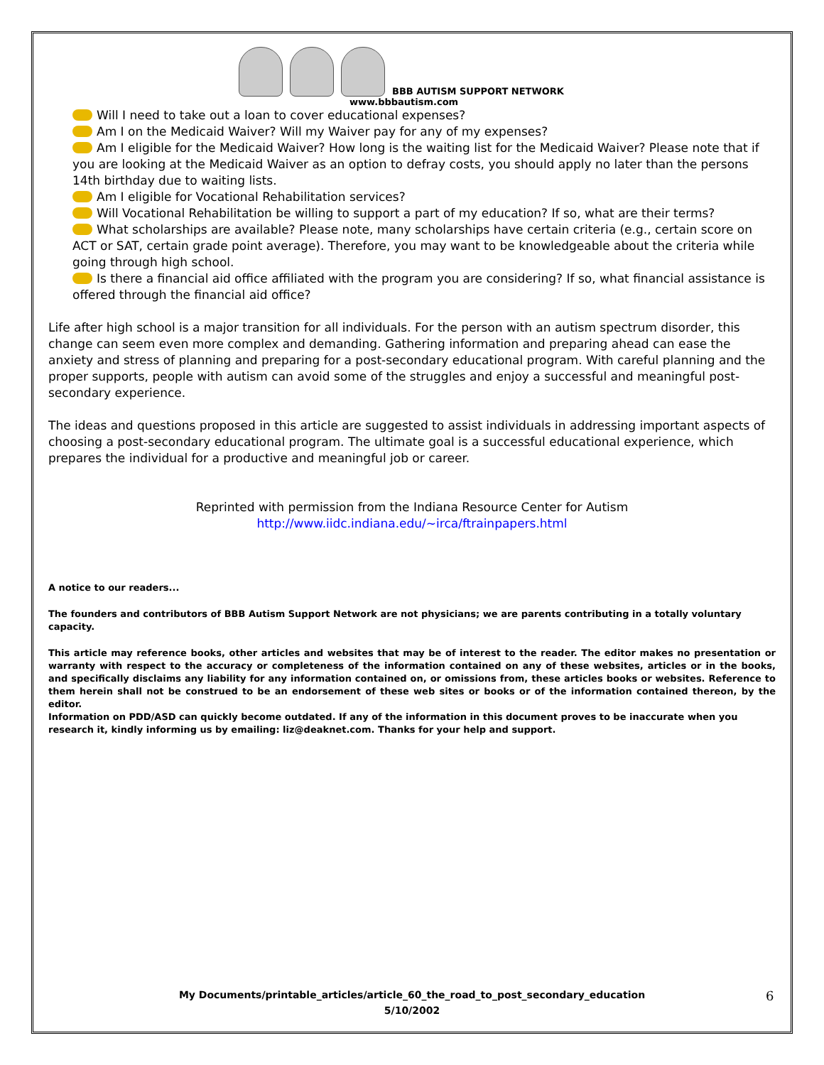BBB AUTISM SUPPORT NETWORK
www.bbbautism.com
Will I need to take out a loan to cover educational expenses?
Am I on the Medicaid Waiver? Will my Waiver pay for any of my expenses?
Am I eligible for the Medicaid Waiver? How long is the waiting list for the Medicaid Waiver? Please note that if you are looking at the Medicaid Waiver as an option to defray costs, you should apply no later than the persons 14th birthday due to waiting lists.
Am I eligible for Vocational Rehabilitation services?
Will Vocational Rehabilitation be willing to support a part of my education? If so, what are their terms?
What scholarships are available? Please note, many scholarships have certain criteria (e.g., certain score on ACT or SAT, certain grade point average). Therefore, you may want to be knowledgeable about the criteria while going through high school.
Is there a financial aid office affiliated with the program you are considering? If so, what financial assistance is offered through the financial aid office?
Life after high school is a major transition for all individuals. For the person with an autism spectrum disorder, this change can seem even more complex and demanding. Gathering information and preparing ahead can ease the anxiety and stress of planning and preparing for a post-secondary educational program. With careful planning and the proper supports, people with autism can avoid some of the struggles and enjoy a successful and meaningful post- secondary experience.
The ideas and questions proposed in this article are suggested to assist individuals in addressing important aspects of choosing a post-secondary educational program. The ultimate goal is a successful educational experience, which prepares the individual for a productive and meaningful job or career.
Reprinted with permission from the Indiana Resource Center for Autism
http://www.iidc.indiana.edu/~irca/ftrainpapers.html
A notice to our readers...
The founders and contributors of BBB Autism Support Network are not physicians; we are parents contributing in a totally voluntary capacity.
This article may reference books, other articles and websites that may be of interest to the reader. The editor makes no presentation or warranty with respect to the accuracy or completeness of the information contained on any of these websites, articles or in the books, and specifically disclaims any liability for any information contained on, or omissions from, these articles books or websites. Reference to them herein shall not be construed to be an endorsement of these web sites or books or of the information contained thereon, by the editor.
Information on PDD/ASD can quickly become outdated. If any of the information in this document proves to be inaccurate when you research it, kindly informing us by emailing: liz@deaknet.com. Thanks for your help and support.
My Documents/printable_articles/article_60_the_road_to_post_secondary_education
5/10/2002
6